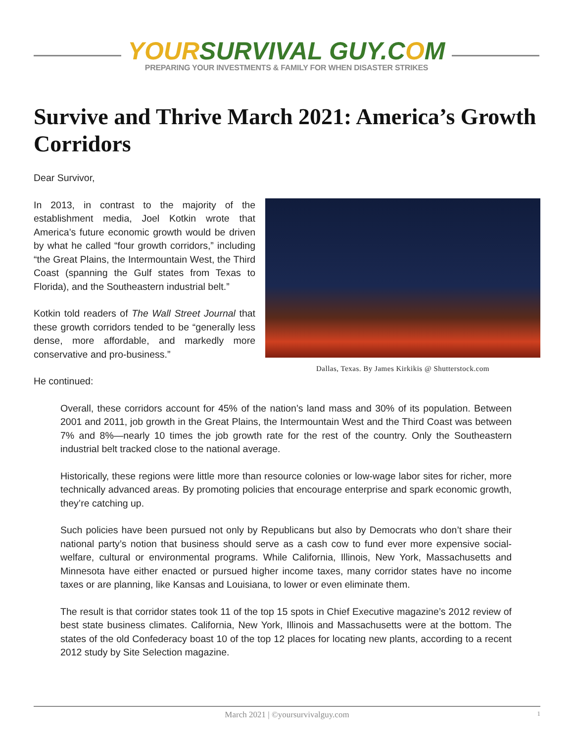YOUR SURVIVAL GUY.C OM
PREPARING YOUR INVESTMENTS & FAMILY FOR WHEN DISASTER STRIKES
Survive and Thrive March 2021: America’s Growth Corridors
Dear Survivor,
In 2013, in contrast to the majority of the establishment media, Joel Kotkin wrote that America’s future economic growth would be driven by what he called “four growth corridors,” including “the Great Plains, the Intermountain West, the Third Coast (spanning the Gulf states from Texas to Florida), and the Southeastern industrial belt.”
Kotkin told readers of The Wall Street Journal that these growth corridors tended to be “generally less dense, more affordable, and markedly more conservative and pro-business.”
Dallas, Texas. By James Kirkikis @ Shutterstock.com
He continued:
Overall, these corridors account for 45% of the nation’s land mass and 30% of its population. Between 2001 and 2011, job growth in the Great Plains, the Intermountain West and the Third Coast was between 7% and 8%—nearly 10 times the job growth rate for the rest of the country. Only the Southeastern industrial belt tracked close to the national average.
Historically, these regions were little more than resource colonies or low-wage labor sites for richer, more technically advanced areas. By promoting policies that encourage enterprise and spark economic growth, they’re catching up.
Such policies have been pursued not only by Republicans but also by Democrats who don’t share their national party’s notion that business should serve as a cash cow to fund ever more expensive social-welfare, cultural or environmental programs. While California, Illinois, New York, Massachusetts and Minnesota have either enacted or pursued higher income taxes, many corridor states have no income taxes or are planning, like Kansas and Louisiana, to lower or even eliminate them.
The result is that corridor states took 11 of the top 15 spots in Chief Executive magazine’s 2012 review of best state business climates. California, New York, Illinois and Massachusetts were at the bottom. The states of the old Confederacy boast 10 of the top 12 places for locating new plants, according to a recent 2012 study by Site Selection magazine.
March 2021 | ©yoursurvivalguy.com 1